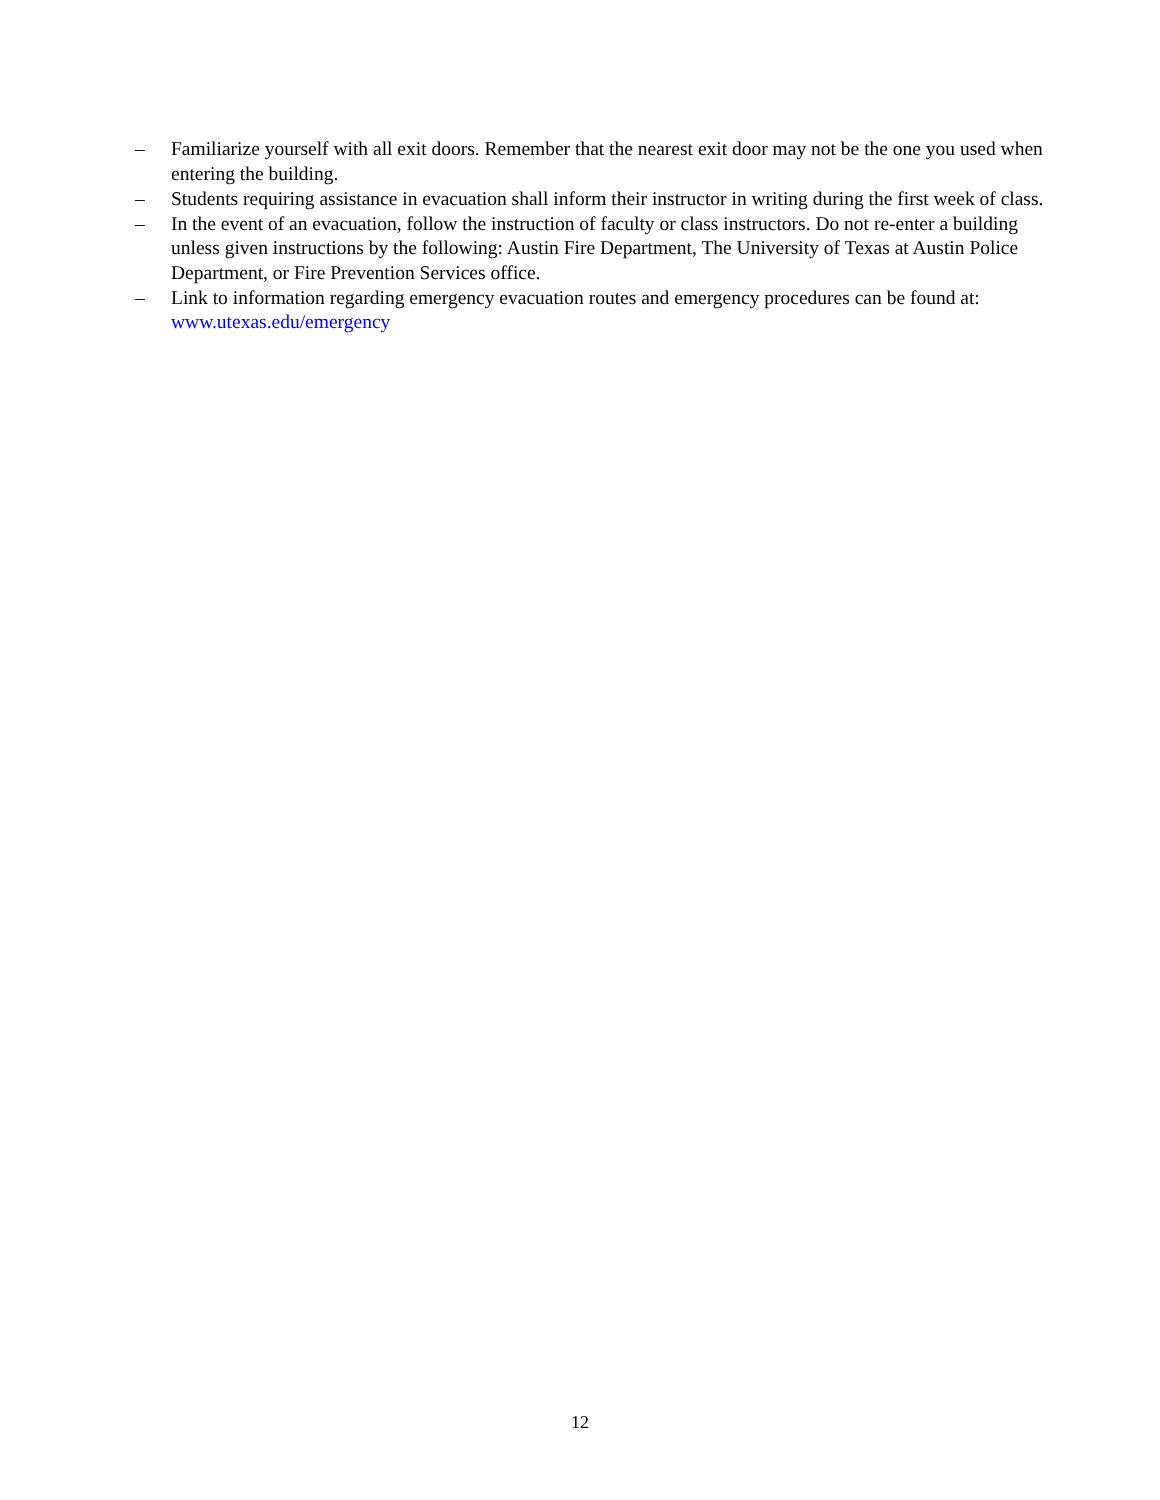– Familiarize yourself with all exit doors. Remember that the nearest exit door may not be the one you used when entering the building.
– Students requiring assistance in evacuation shall inform their instructor in writing during the first week of class.
– In the event of an evacuation, follow the instruction of faculty or class instructors. Do not re-enter a building unless given instructions by the following: Austin Fire Department, The University of Texas at Austin Police Department, or Fire Prevention Services office.
– Link to information regarding emergency evacuation routes and emergency procedures can be found at: www.utexas.edu/emergency
12